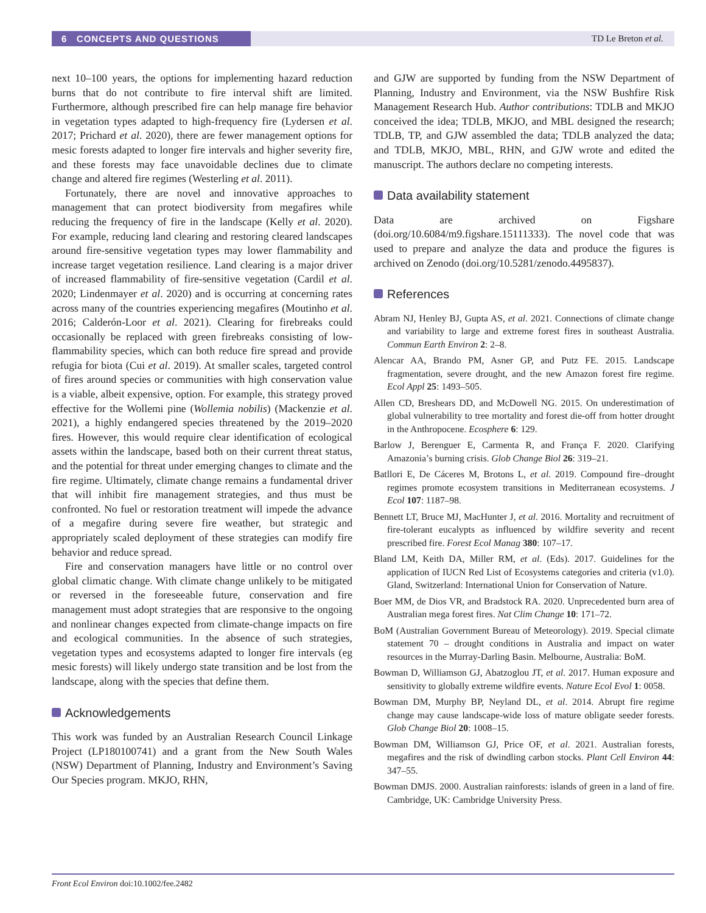6 CONCEPTS AND QUESTIONS TD Le Breton et al.
next 10–100 years, the options for implementing hazard reduction burns that do not contribute to fire interval shift are limited. Furthermore, although prescribed fire can help manage fire behavior in vegetation types adapted to high-frequency fire (Lydersen et al. 2017; Prichard et al. 2020), there are fewer management options for mesic forests adapted to longer fire intervals and higher severity fire, and these forests may face unavoidable declines due to climate change and altered fire regimes (Westerling et al. 2011).
Fortunately, there are novel and innovative approaches to management that can protect biodiversity from megafires while reducing the frequency of fire in the landscape (Kelly et al. 2020). For example, reducing land clearing and restoring cleared landscapes around fire-sensitive vegetation types may lower flammability and increase target vegetation resilience. Land clearing is a major driver of increased flammability of fire-sensitive vegetation (Cardil et al. 2020; Lindenmayer et al. 2020) and is occurring at concerning rates across many of the countries experiencing megafires (Moutinho et al. 2016; Calderón-Loor et al. 2021). Clearing for firebreaks could occasionally be replaced with green firebreaks consisting of low-flammability species, which can both reduce fire spread and provide refugia for biota (Cui et al. 2019). At smaller scales, targeted control of fires around species or communities with high conservation value is a viable, albeit expensive, option. For example, this strategy proved effective for the Wollemi pine (Wollemia nobilis) (Mackenzie et al. 2021), a highly endangered species threatened by the 2019–2020 fires. However, this would require clear identification of ecological assets within the landscape, based both on their current threat status, and the potential for threat under emerging changes to climate and the fire regime. Ultimately, climate change remains a fundamental driver that will inhibit fire management strategies, and thus must be confronted. No fuel or restoration treatment will impede the advance of a megafire during severe fire weather, but strategic and appropriately scaled deployment of these strategies can modify fire behavior and reduce spread.
Fire and conservation managers have little or no control over global climatic change. With climate change unlikely to be mitigated or reversed in the foreseeable future, conservation and fire management must adopt strategies that are responsive to the ongoing and nonlinear changes expected from climate-change impacts on fire and ecological communities. In the absence of such strategies, vegetation types and ecosystems adapted to longer fire intervals (eg mesic forests) will likely undergo state transition and be lost from the landscape, along with the species that define them.
Acknowledgements
This work was funded by an Australian Research Council Linkage Project (LP180100741) and a grant from the New South Wales (NSW) Department of Planning, Industry and Environment’s Saving Our Species program. MKJO, RHN,
and GJW are supported by funding from the NSW Department of Planning, Industry and Environment, via the NSW Bushfire Risk Management Research Hub. Author contributions: TDLB and MKJO conceived the idea; TDLB, MKJO, and MBL designed the research; TDLB, TP, and GJW assembled the data; TDLB analyzed the data; and TDLB, MKJO, MBL, RHN, and GJW wrote and edited the manuscript. The authors declare no competing interests.
Data availability statement
Data are archived on Figshare (doi.org/10.6084/m9.figshare.15111333). The novel code that was used to prepare and analyze the data and produce the figures is archived on Zenodo (doi.org/10.5281/zenodo.4495837).
References
Abram NJ, Henley BJ, Gupta AS, et al. 2021. Connections of climate change and variability to large and extreme forest fires in southeast Australia. Commun Earth Environ 2: 2–8.
Alencar AA, Brando PM, Asner GP, and Putz FE. 2015. Landscape fragmentation, severe drought, and the new Amazon forest fire regime. Ecol Appl 25: 1493–505.
Allen CD, Breshears DD, and McDowell NG. 2015. On underestimation of global vulnerability to tree mortality and forest die-off from hotter drought in the Anthropocene. Ecosphere 6: 129.
Barlow J, Berenguer E, Carmenta R, and França F. 2020. Clarifying Amazonia’s burning crisis. Glob Change Biol 26: 319–21.
Batllori E, De Cáceres M, Brotons L, et al. 2019. Compound fire–drought regimes promote ecosystem transitions in Mediterranean ecosystems. J Ecol 107: 1187–98.
Bennett LT, Bruce MJ, MacHunter J, et al. 2016. Mortality and recruitment of fire-tolerant eucalypts as influenced by wildfire severity and recent prescribed fire. Forest Ecol Manag 380: 107–17.
Bland LM, Keith DA, Miller RM, et al. (Eds). 2017. Guidelines for the application of IUCN Red List of Ecosystems categories and criteria (v1.0). Gland, Switzerland: International Union for Conservation of Nature.
Boer MM, de Dios VR, and Bradstock RA. 2020. Unprecedented burn area of Australian mega forest fires. Nat Clim Change 10: 171–72.
BoM (Australian Government Bureau of Meteorology). 2019. Special climate statement 70 – drought conditions in Australia and impact on water resources in the Murray-Darling Basin. Melbourne, Australia: BoM.
Bowman D, Williamson GJ, Abatzoglou JT, et al. 2017. Human exposure and sensitivity to globally extreme wildfire events. Nature Ecol Evol 1: 0058.
Bowman DM, Murphy BP, Neyland DL, et al. 2014. Abrupt fire regime change may cause landscape-wide loss of mature obligate seeder forests. Glob Change Biol 20: 1008–15.
Bowman DM, Williamson GJ, Price OF, et al. 2021. Australian forests, megafires and the risk of dwindling carbon stocks. Plant Cell Environ 44: 347–55.
Bowman DMJS. 2000. Australian rainforests: islands of green in a land of fire. Cambridge, UK: Cambridge University Press.
Front Ecol Environ doi:10.1002/fee.2482